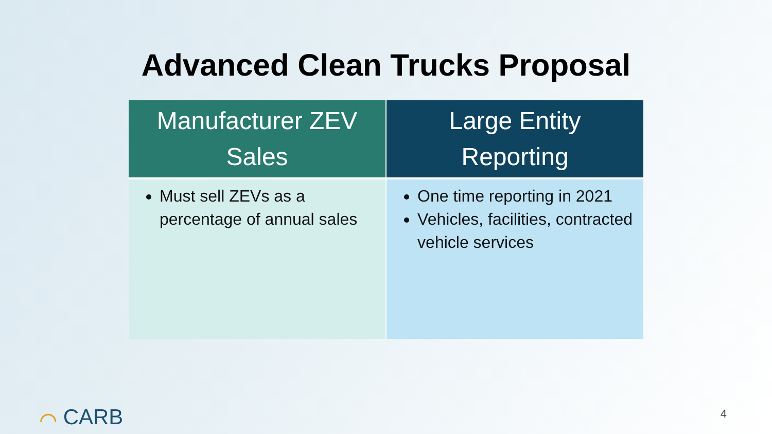Advanced Clean Trucks Proposal
| Manufacturer ZEV Sales | Large Entity Reporting |
| --- | --- |
| Must sell ZEVs as a percentage of annual sales | One time reporting in 2021 Vehicles, facilities, contracted vehicle services |
⌒ CARB 4